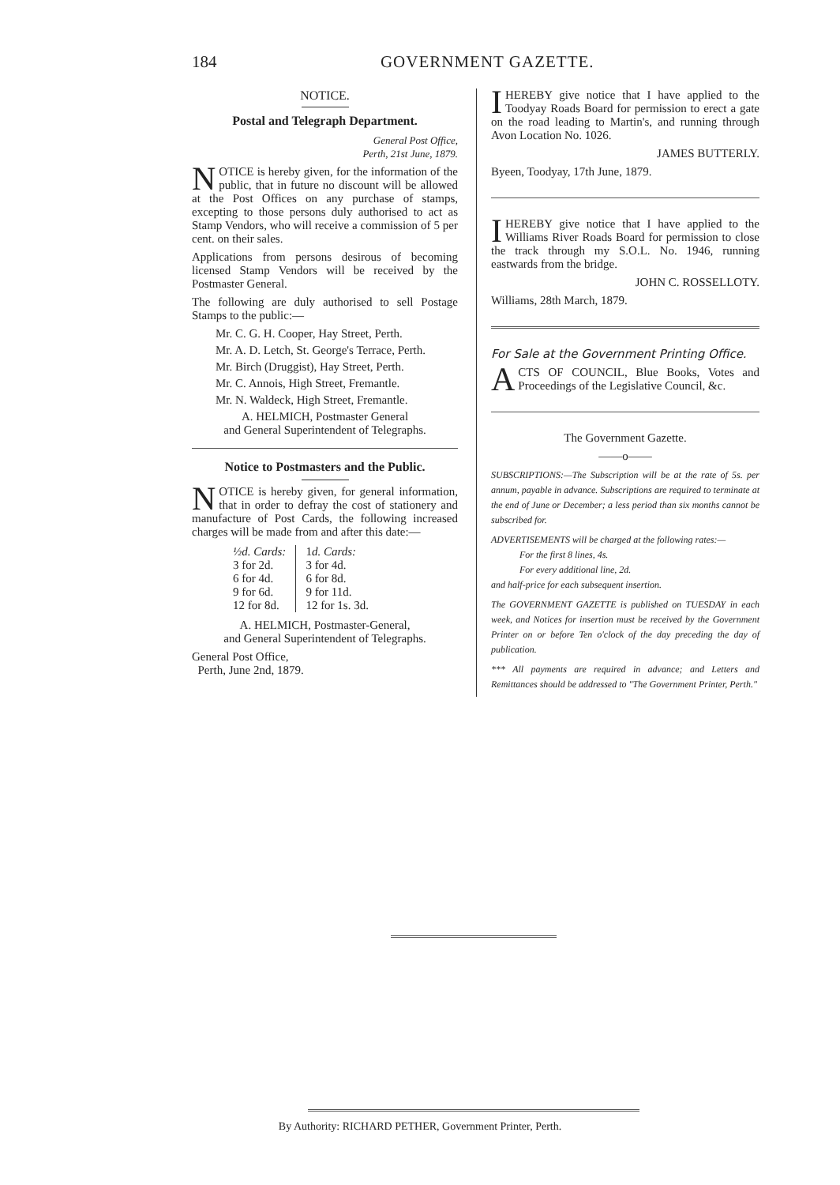184 GOVERNMENT GAZETTE.
NOTICE.
Postal and Telegraph Department.
General Post Office,
Perth, 21st June, 1879.
NOTICE is hereby given, for the information of the public, that in future no discount will be allowed at the Post Offices on any purchase of stamps, excepting to those persons duly authorised to act as Stamp Vendors, who will receive a commission of 5 per cent. on their sales.
Applications from persons desirous of becoming licensed Stamp Vendors will be received by the Postmaster General.
The following are duly authorised to sell Postage Stamps to the public:—
Mr. C. G. H. Cooper, Hay Street, Perth.
Mr. A. D. Letch, St. George's Terrace, Perth.
Mr. Birch (Druggist), Hay Street, Perth.
Mr. C. Annois, High Street, Fremantle.
Mr. N. Waldeck, High Street, Fremantle.
A. HELMICH, Postmaster General
and General Superintendent of Telegraphs.
Notice to Postmasters and the Public.
NOTICE is hereby given, for general information, that in order to defray the cost of stationery and manufacture of Post Cards, the following increased charges will be made from and after this date:—
| ½d. Cards: 3 for 2d. 6 for 4d. 9 for 6d. 12 for 8d. | 1 d. Cards: 3 for 4d. 6 for 8d. 9 for 11d. 12 for 1s. 3d. |
A. HELMICH, Postmaster-General,
and General Superintendent of Telegraphs.
General Post Office,
Perth, June 2nd, 1879.
IHEREBY give notice that I have applied to the Toodyay Roads Board for permission to erect a gate on the road leading to Martin's, and running through Avon Location No. 1026.
JAMES BUTTERLY.
Byeen, Toodyay, 17th June, 1879.
IHEREBY give notice that I have applied to the Williams River Roads Board for permission to close the track through my S.O.L. No. 1946, running eastwards from the bridge.
JOHN C. ROSSELLOTY.
Williams, 28th March, 1879.
For Sale at the Government Printing Office.
ACTS OF COUNCIL, Blue Books, Votes and Proceedings of the Legislative Council, &c.
The Government Gazette.
——o——
SUBSCRIPTIONS:—The Subscription will be at the rate of 5s. per annum, payable in advance. Subscriptions are required to terminate at the end of June or December; a less period than six months cannot be subscribed for.
ADVERTISEMENTS will be charged at the following rates:—
For the first 8 lines, 4s.
For every additional line, 2d.
and half-price for each subsequent insertion.
The GOVERNMENT GAZETTE is published on TUESDAY in each week, and Notices for insertion must be received by the Government Printer on or before Ten o'clock of the day preceding the day of publication.
*** All payments are required in advance; and Letters and Remittances should be addressed to "The Government Printer, Perth."
By Authority: RICHARD PETHER, Government Printer, Perth.